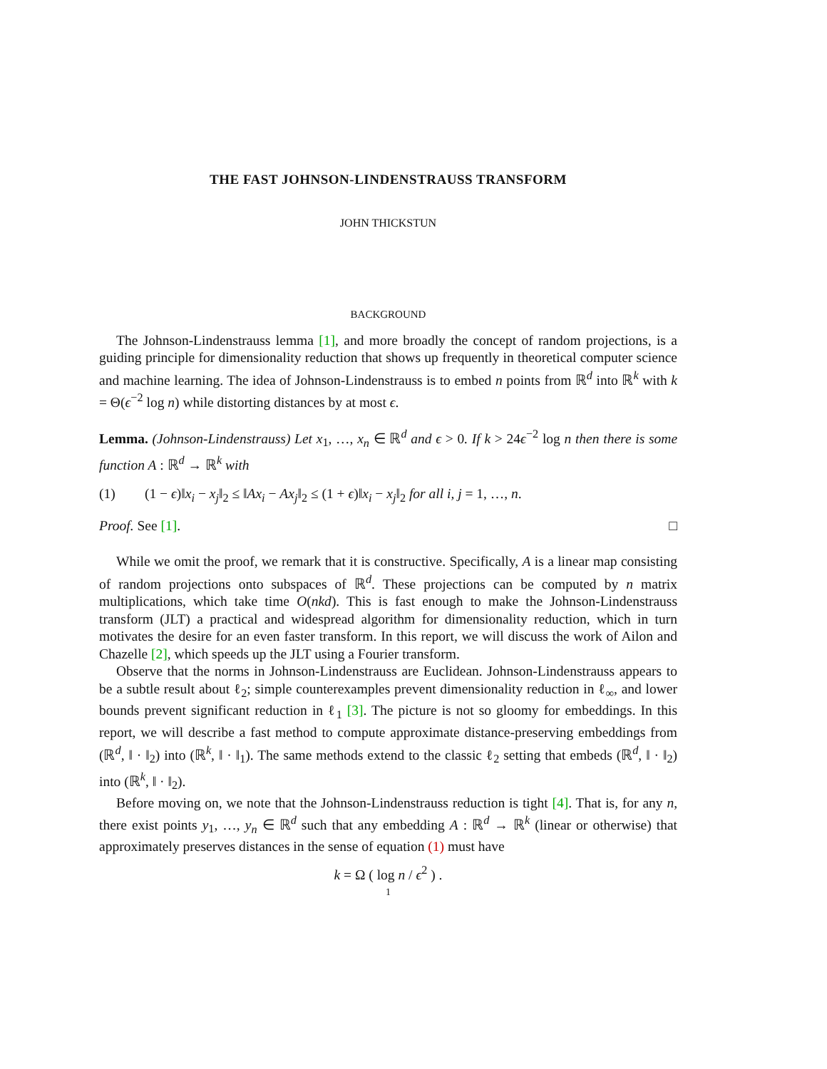THE FAST JOHNSON-LINDENSTRAUSS TRANSFORM
JOHN THICKSTUN
BACKGROUND
The Johnson-Lindenstrauss lemma [1], and more broadly the concept of random projections, is a guiding principle for dimensionality reduction that shows up frequently in theoretical computer science and machine learning. The idea of Johnson-Lindenstrauss is to embed n points from ℝ<sup>d</sup> into ℝ<sup>k</sup> with k = Θ(ϵ<sup>−2</sup> log n) while distorting distances by at most ϵ.
Lemma. (Johnson-Lindenstrauss) Let x<sub>1</sub>, …, x<sub>n</sub> ∈ ℝ<sup>d</sup> and ϵ > 0. If k > 24ϵ<sup>−2</sup> log n then there is some function A : ℝ<sup>d</sup> → ℝ<sup>k</sup> with
(1) (1 − ϵ)‖x<sub>i</sub> − x<sub>j</sub>‖<sub>2</sub> ≤ ‖Ax<sub>i</sub> − Ax<sub>j</sub>‖<sub>2</sub> ≤ (1 + ϵ)‖x<sub>i</sub> − x<sub>j</sub>‖<sub>2</sub> for all i, j = 1, …, n.
Proof. See [1]. □
While we omit the proof, we remark that it is constructive. Specifically, A is a linear map consisting of random projections onto subspaces of ℝ<sup>d</sup>. These projections can be computed by n matrix multiplications, which take time O(nkd). This is fast enough to make the Johnson-Lindenstrauss transform (JLT) a practical and widespread algorithm for dimensionality reduction, which in turn motivates the desire for an even faster transform. In this report, we will discuss the work of Ailon and Chazelle [2], which speeds up the JLT using a Fourier transform.
Observe that the norms in Johnson-Lindenstrauss are Euclidean. Johnson-Lindenstrauss appears to be a subtle result about ℓ<sub>2</sub>; simple counterexamples prevent dimensionality reduction in ℓ<sub>∞</sub>, and lower bounds prevent significant reduction in ℓ<sub>1</sub> [3]. The picture is not so gloomy for embeddings. In this report, we will describe a fast method to compute approximate distance-preserving embeddings from (ℝ<sup>d</sup>, ‖ · ‖<sub>2</sub>) into (ℝ<sup>k</sup>, ‖ · ‖<sub>1</sub>). The same methods extend to the classic ℓ<sub>2</sub> setting that embeds (ℝ<sup>d</sup>, ‖ · ‖<sub>2</sub>) into (ℝ<sup>k</sup>, ‖ · ‖<sub>2</sub>).
Before moving on, we note that the Johnson-Lindenstrauss reduction is tight [4]. That is, for any n, there exist points y<sub>1</sub>, …, y<sub>n</sub> ∈ ℝ<sup>d</sup> such that any embedding A : ℝ<sup>d</sup> → ℝ<sup>k</sup> (linear or otherwise) that approximately preserves distances in the sense of equation (1) must have
k = Ω ( log n / ϵ<sup>2</sup> ) .
1